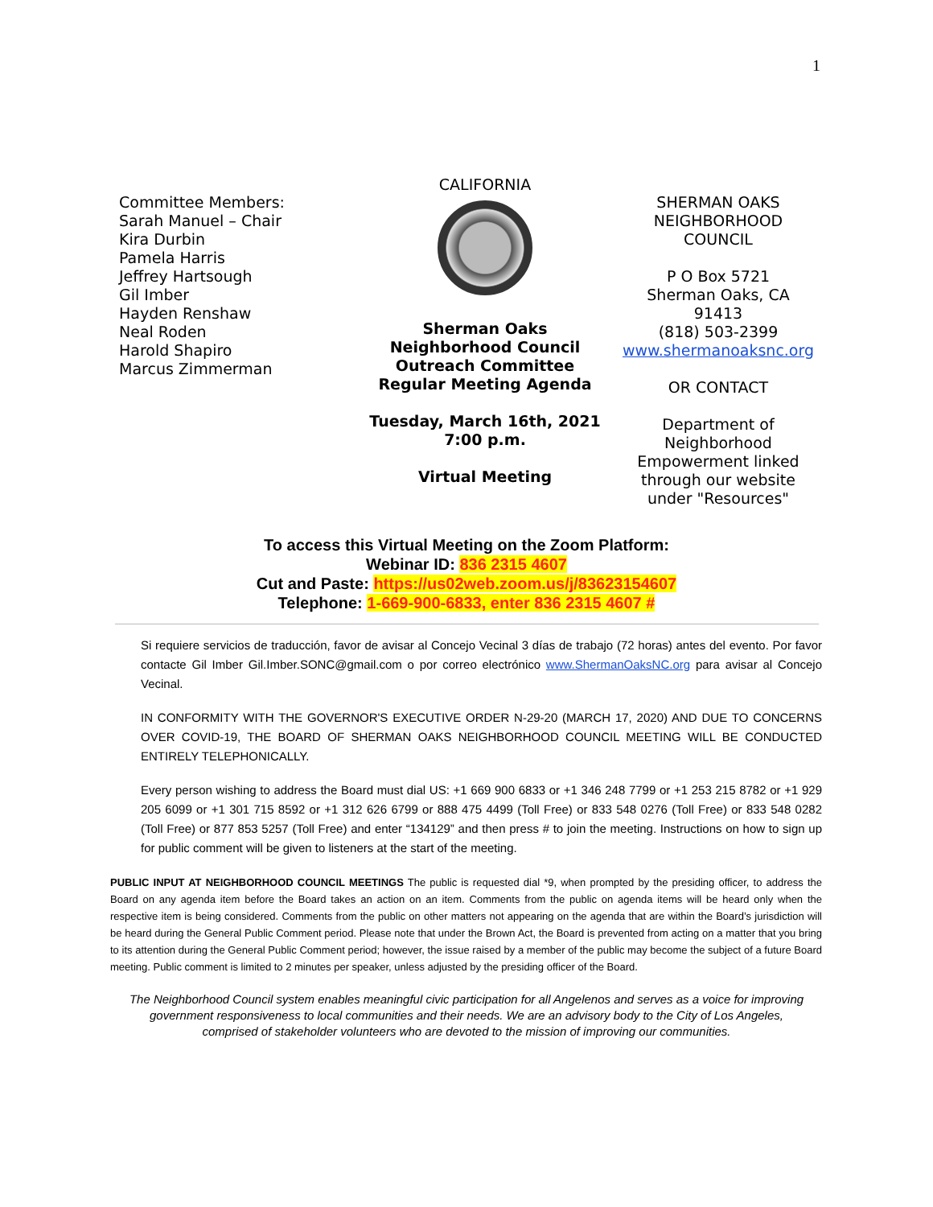1
Committee Members:
Sarah Manuel – Chair
Kira Durbin
Pamela Harris
Jeffrey Hartsough
Gil Imber
Hayden Renshaw
Neal Roden
Harold Shapiro
Marcus Zimmerman
CALIFORNIA
Sherman Oaks
Neighborhood Council
Outreach Committee
Regular Meeting Agenda
Tuesday, March 16th, 2021
7:00 p.m.
Virtual Meeting
SHERMAN OAKS
NEIGHBORHOOD
COUNCIL
P O Box 5721
Sherman Oaks, CA
91413
(818) 503-2399
www.shermanoaksnc.org
OR CONTACT
Department of Neighborhood Empowerment linked through our website under "Resources"
To access this Virtual Meeting on the Zoom Platform:
Webinar ID: 836 2315 4607
Cut and Paste: https://us02web.zoom.us/j/83623154607
Telephone: 1-669-900-6833, enter 836 2315 4607 #
Si requiere servicios de traducción, favor de avisar al Concejo Vecinal 3 días de trabajo (72 horas) antes del evento. Por favor contacte Gil Imber Gil.Imber.SONC@gmail.com o por correo electrónico www.ShermanOaksNC.org para avisar al Concejo Vecinal.
IN CONFORMITY WITH THE GOVERNOR'S EXECUTIVE ORDER N-29-20 (MARCH 17, 2020) AND DUE TO CONCERNS OVER COVID-19, THE BOARD OF SHERMAN OAKS NEIGHBORHOOD COUNCIL MEETING WILL BE CONDUCTED ENTIRELY TELEPHONICALLY.
Every person wishing to address the Board must dial US: +1 669 900 6833 or +1 346 248 7799 or +1 253 215 8782 or +1 929 205 6099 or +1 301 715 8592 or +1 312 626 6799 or 888 475 4499 (Toll Free) or 833 548 0276 (Toll Free) or 833 548 0282 (Toll Free) or 877 853 5257 (Toll Free) and enter “134129” and then press # to join the meeting. Instructions on how to sign up for public comment will be given to listeners at the start of the meeting.
PUBLIC INPUT AT NEIGHBORHOOD COUNCIL MEETINGS The public is requested dial *9, when prompted by the presiding officer, to address the Board on any agenda item before the Board takes an action on an item. Comments from the public on agenda items will be heard only when the respective item is being considered. Comments from the public on other matters not appearing on the agenda that are within the Board’s jurisdiction will be heard during the General Public Comment period. Please note that under the Brown Act, the Board is prevented from acting on a matter that you bring to its attention during the General Public Comment period; however, the issue raised by a member of the public may become the subject of a future Board meeting. Public comment is limited to 2 minutes per speaker, unless adjusted by the presiding officer of the Board.
The Neighborhood Council system enables meaningful civic participation for all Angelenos and serves as a voice for improving government responsiveness to local communities and their needs. We are an advisory body to the City of Los Angeles, comprised of stakeholder volunteers who are devoted to the mission of improving our communities.